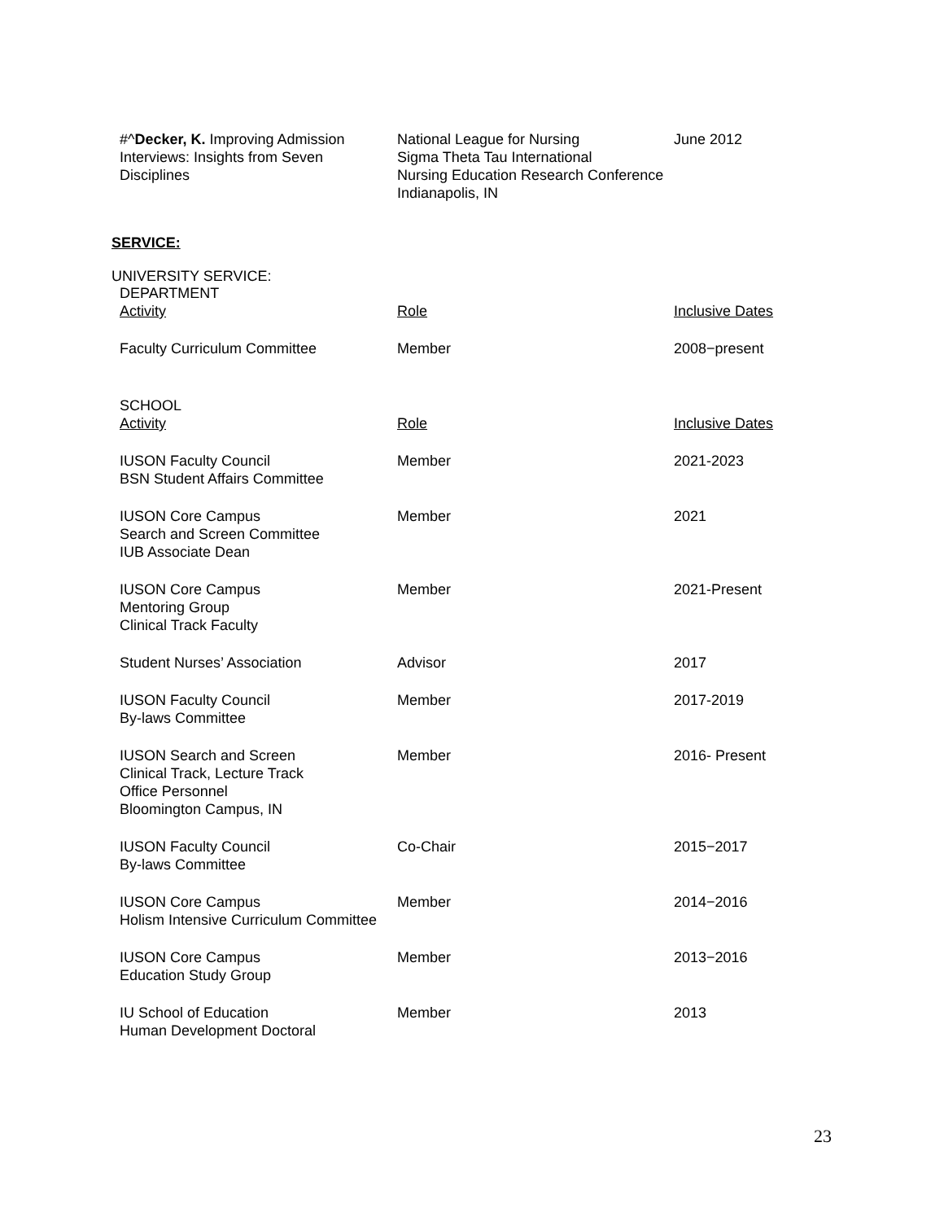| #^ Decker, K. Improving Admission Interviews: Insights from Seven Disciplines | National League for Nursing Sigma Theta Tau International Nursing Education Research Conference Indianapolis, IN | June 2012 |
SERVICE:
UNIVERSITY SERVICE:
DEPARTMENT
| Activity | Role | Inclusive Dates |
| Faculty Curriculum Committee | Member | 2008−present |
| SCHOOL | | |
| Activity | Role | Inclusive Dates |
| IUSON Faculty Council BSN Student Affairs Committee | Member | 2021-2023 |
| IUSON Core Campus Search and Screen Committee IUB Associate Dean | Member | 2021 |
| IUSON Core Campus Mentoring Group Clinical Track Faculty | Member | 2021-Present |
| Student Nurses’ Association | Advisor | 2017 |
| IUSON Faculty Council By-laws Committee | Member | 2017-2019 |
| IUSON Search and Screen Clinical Track, Lecture Track Office Personnel Bloomington Campus, IN | Member | 2016- Present |
| IUSON Faculty Council By-laws Committee | Co-Chair | 2015−2017 |
| IUSON Core Campus Holism Intensive Curriculum Committee | Member | 2014−2016 |
| IUSON Core Campus Education Study Group | Member | 2013−2016 |
| IU School of Education Human Development Doctoral | Member | 2013 |
23